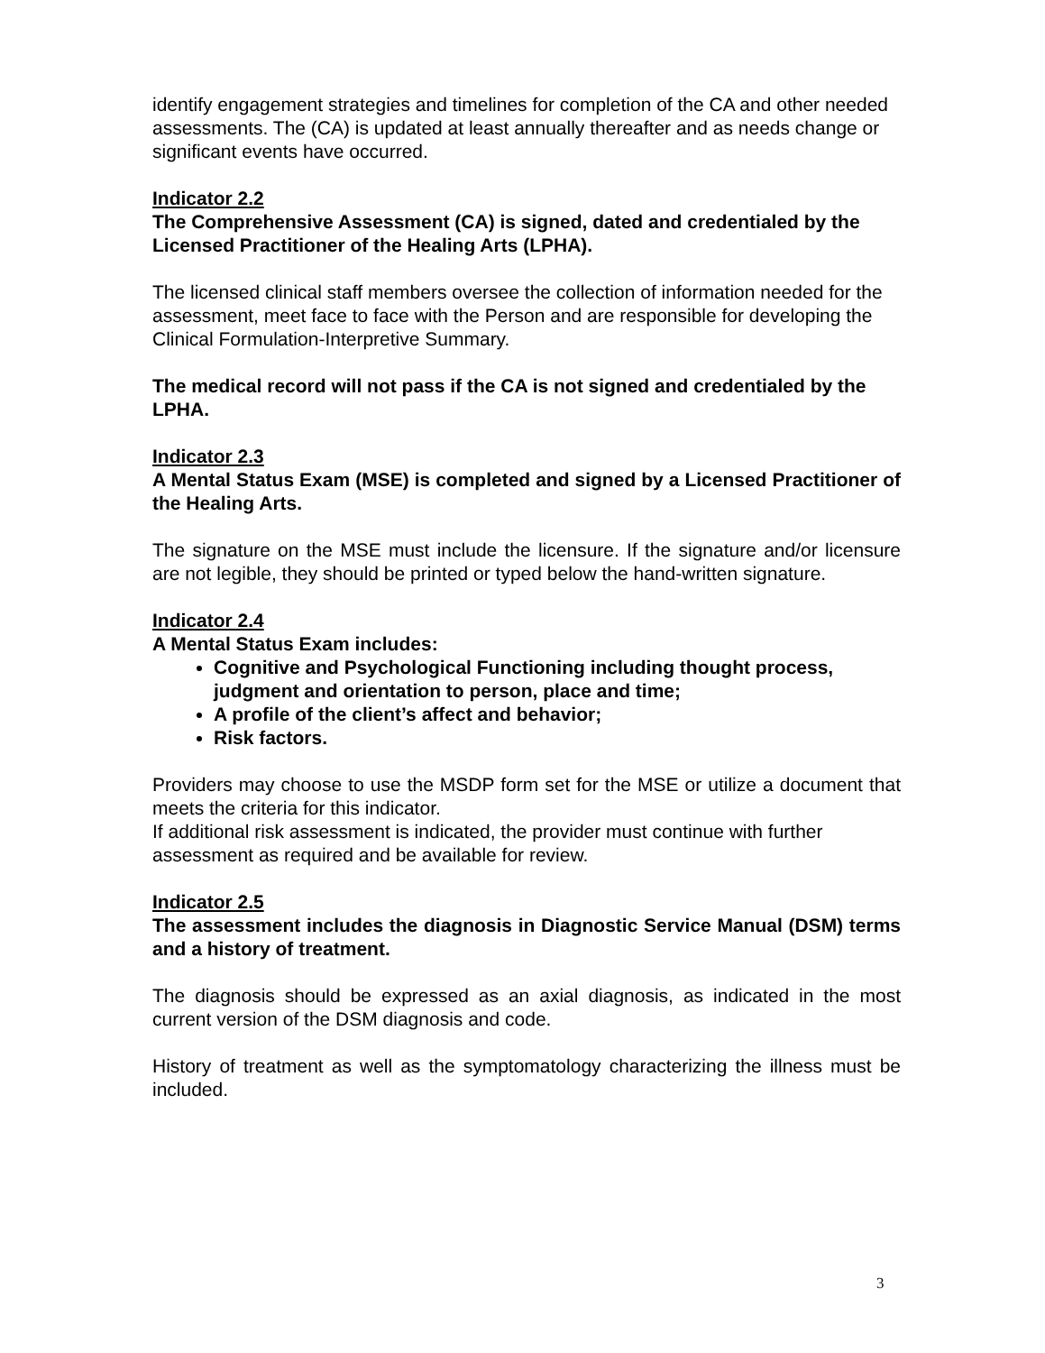identify engagement strategies and timelines for completion of the CA and other needed assessments. The (CA) is updated at least annually thereafter and as needs change or significant events have occurred.
Indicator 2.2
The Comprehensive Assessment (CA) is signed, dated and credentialed by the Licensed Practitioner of the Healing Arts (LPHA).
The licensed clinical staff members oversee the collection of information needed for the assessment, meet face to face with the Person and are responsible for developing the Clinical Formulation-Interpretive Summary.
The medical record will not pass if the CA is not signed and credentialed by the LPHA.
Indicator 2.3
A Mental Status Exam (MSE) is completed and signed by a Licensed Practitioner of the Healing Arts.
The signature on the MSE must include the licensure. If the signature and/or licensure are not legible, they should be printed or typed below the hand-written signature.
Indicator 2.4
A Mental Status Exam includes:
Cognitive and Psychological Functioning including thought process, judgment and orientation to person, place and time;
A profile of the client’s affect and behavior;
Risk factors.
Providers may choose to use the MSDP form set for the MSE or utilize a document that meets the criteria for this indicator.
If additional risk assessment is indicated, the provider must continue with further assessment as required and be available for review.
Indicator 2.5
The assessment includes the diagnosis in Diagnostic Service Manual (DSM) terms and a history of treatment.
The diagnosis should be expressed as an axial diagnosis, as indicated in the most current version of the DSM diagnosis and code.
History of treatment as well as the symptomatology characterizing the illness must be included.
3